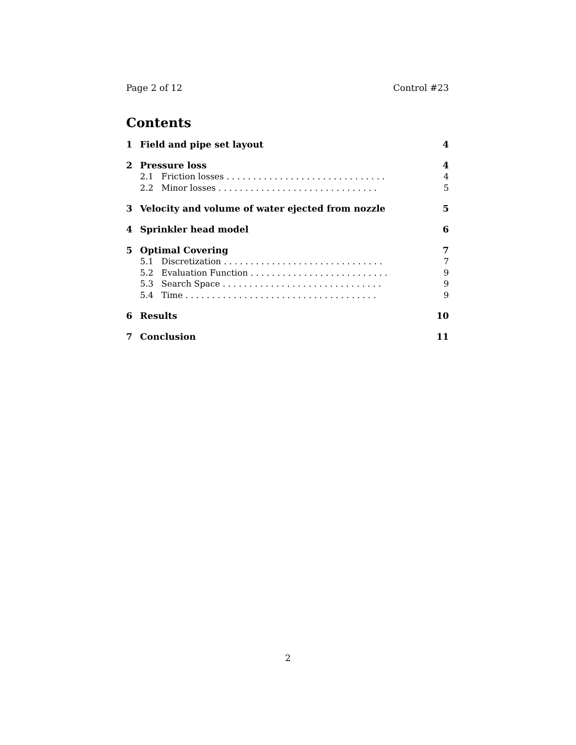Page 2 of 12 Control #23
Contents
1 Field and pipe set layout 4
2 Pressure loss 4
2.1 Friction losses . . . . . . . . . . . . . . . . . . . . . . . . . . . . . . 4
2.2 Minor losses . . . . . . . . . . . . . . . . . . . . . . . . . . . . . . 5
3 Velocity and volume of water ejected from nozzle 5
4 Sprinkler head model 6
5 Optimal Covering 7
5.1 Discretization . . . . . . . . . . . . . . . . . . . . . . . . . . . . . . 7
5.2 Evaluation Function . . . . . . . . . . . . . . . . . . . . . . . . . . 9
5.3 Search Space . . . . . . . . . . . . . . . . . . . . . . . . . . . . . . 9
5.4 Time . . . . . . . . . . . . . . . . . . . . . . . . . . . . . . . . . . . . 9
6 Results 10
7 Conclusion 11
2